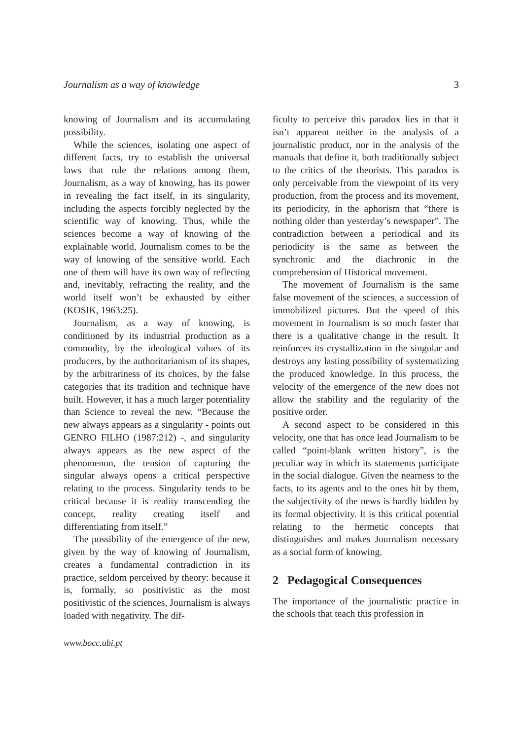Journalism as a way of knowledge 3
knowing of Journalism and its accumulating possibility.
While the sciences, isolating one aspect of different facts, try to establish the universal laws that rule the relations among them, Journalism, as a way of knowing, has its power in revealing the fact itself, in its singularity, including the aspects forcibly neglected by the scientific way of knowing. Thus, while the sciences become a way of knowing of the explainable world, Journalism comes to be the way of knowing of the sensitive world. Each one of them will have its own way of reflecting and, inevitably, refracting the reality, and the world itself won’t be exhausted by either (KOSIK, 1963:25).
Journalism, as a way of knowing, is conditioned by its industrial production as a commodity, by the ideological values of its producers, by the authoritarianism of its shapes, by the arbitrariness of its choices, by the false categories that its tradition and technique have built. However, it has a much larger potentiality than Science to reveal the new. “Because the new always appears as a singularity - points out GENRO FILHO (1987:212) -, and singularity always appears as the new aspect of the phenomenon, the tension of capturing the singular always opens a critical perspective relating to the process. Singularity tends to be critical because it is reality transcending the concept, reality creating itself and differentiating from itself.”
The possibility of the emergence of the new, given by the way of knowing of Journalism, creates a fundamental contradiction in its practice, seldom perceived by theory: because it is, formally, so positivistic as the most positivistic of the sciences, Journalism is always loaded with negativity. The dif-
ficulty to perceive this paradox lies in that it isn’t apparent neither in the analysis of a journalistic product, nor in the analysis of the manuals that define it, both traditionally subject to the critics of the theorists. This paradox is only perceivable from the viewpoint of its very production, from the process and its movement, its periodicity, in the aphorism that “there is nothing older than yesterday’s newspaper”. The contradiction between a periodical and its periodicity is the same as between the synchronic and the diachronic in the comprehension of Historical movement.
The movement of Journalism is the same false movement of the sciences, a succession of immobilized pictures. But the speed of this movement in Journalism is so much faster that there is a qualitative change in the result. It reinforces its crystallization in the singular and destroys any lasting possibility of systematizing the produced knowledge. In this process, the velocity of the emergence of the new does not allow the stability and the regularity of the positive order.
A second aspect to be considered in this velocity, one that has once lead Journalism to be called “point-blank written history”, is the peculiar way in which its statements participate in the social dialogue. Given the nearness to the facts, to its agents and to the ones hit by them, the subjectivity of the news is hardly hidden by its formal objectivity. It is this critical potential relating to the hermetic concepts that distinguishes and makes Journalism necessary as a social form of knowing.
2 Pedagogical Consequences
The importance of the journalistic practice in the schools that teach this profession in
www.bocc.ubi.pt